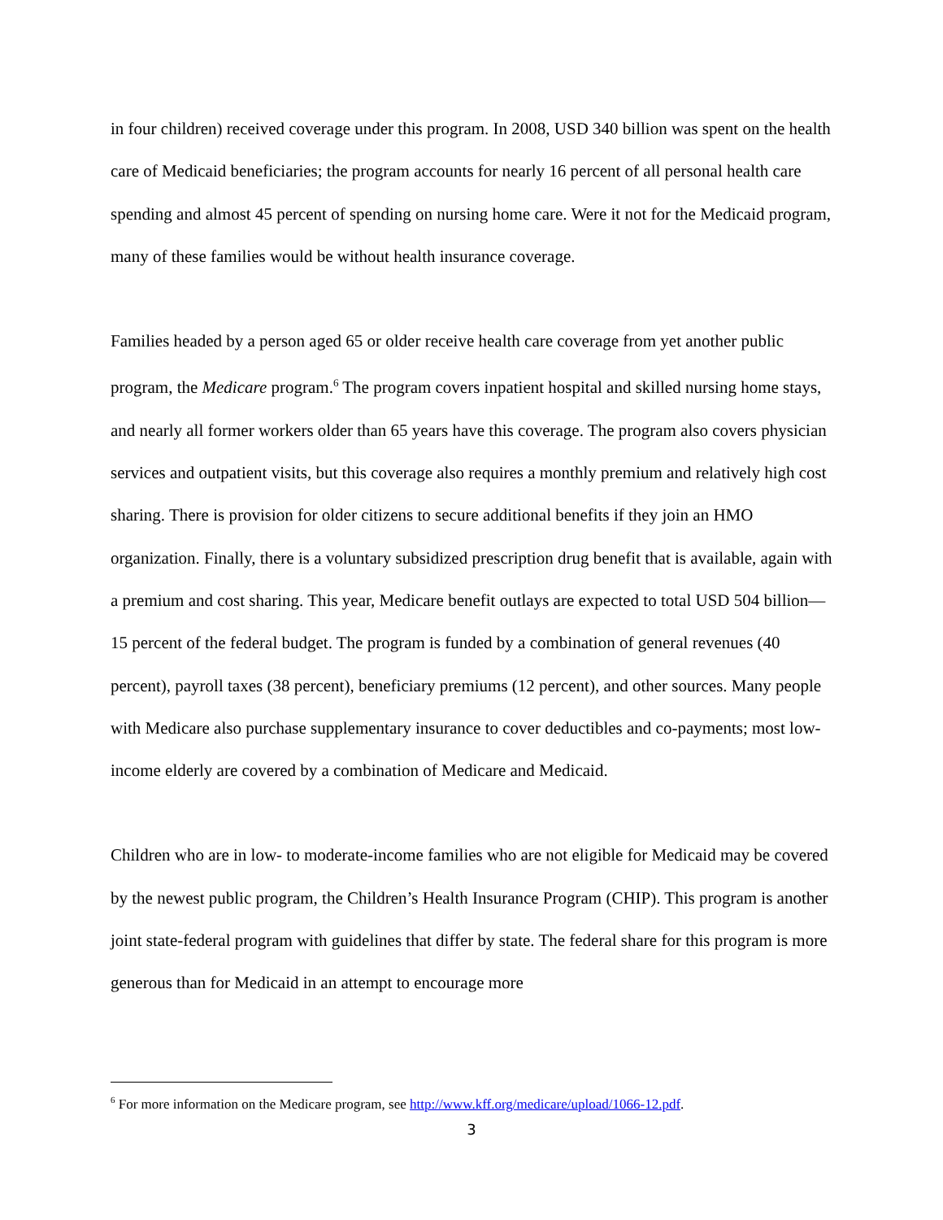in four children) received coverage under this program. In 2008, USD 340 billion was spent on the health care of Medicaid beneficiaries; the program accounts for nearly 16 percent of all personal health care spending and almost 45 percent of spending on nursing home care. Were it not for the Medicaid program, many of these families would be without health insurance coverage.
Families headed by a person aged 65 or older receive health care coverage from yet another public program, the Medicare program.<sup>6</sup> The program covers inpatient hospital and skilled nursing home stays, and nearly all former workers older than 65 years have this coverage. The program also covers physician services and outpatient visits, but this coverage also requires a monthly premium and relatively high cost sharing. There is provision for older citizens to secure additional benefits if they join an HMO organization. Finally, there is a voluntary subsidized prescription drug benefit that is available, again with a premium and cost sharing. This year, Medicare benefit outlays are expected to total USD 504 billion—15 percent of the federal budget. The program is funded by a combination of general revenues (40 percent), payroll taxes (38 percent), beneficiary premiums (12 percent), and other sources. Many people with Medicare also purchase supplementary insurance to cover deductibles and co-payments; most low-income elderly are covered by a combination of Medicare and Medicaid.
Children who are in low- to moderate-income families who are not eligible for Medicaid may be covered by the newest public program, the Children’s Health Insurance Program (CHIP). This program is another joint state-federal program with guidelines that differ by state. The federal share for this program is more generous than for Medicaid in an attempt to encourage more
<sup>6</sup> For more information on the Medicare program, see http://www.kff.org/medicare/upload/1066-12.pdf.
3